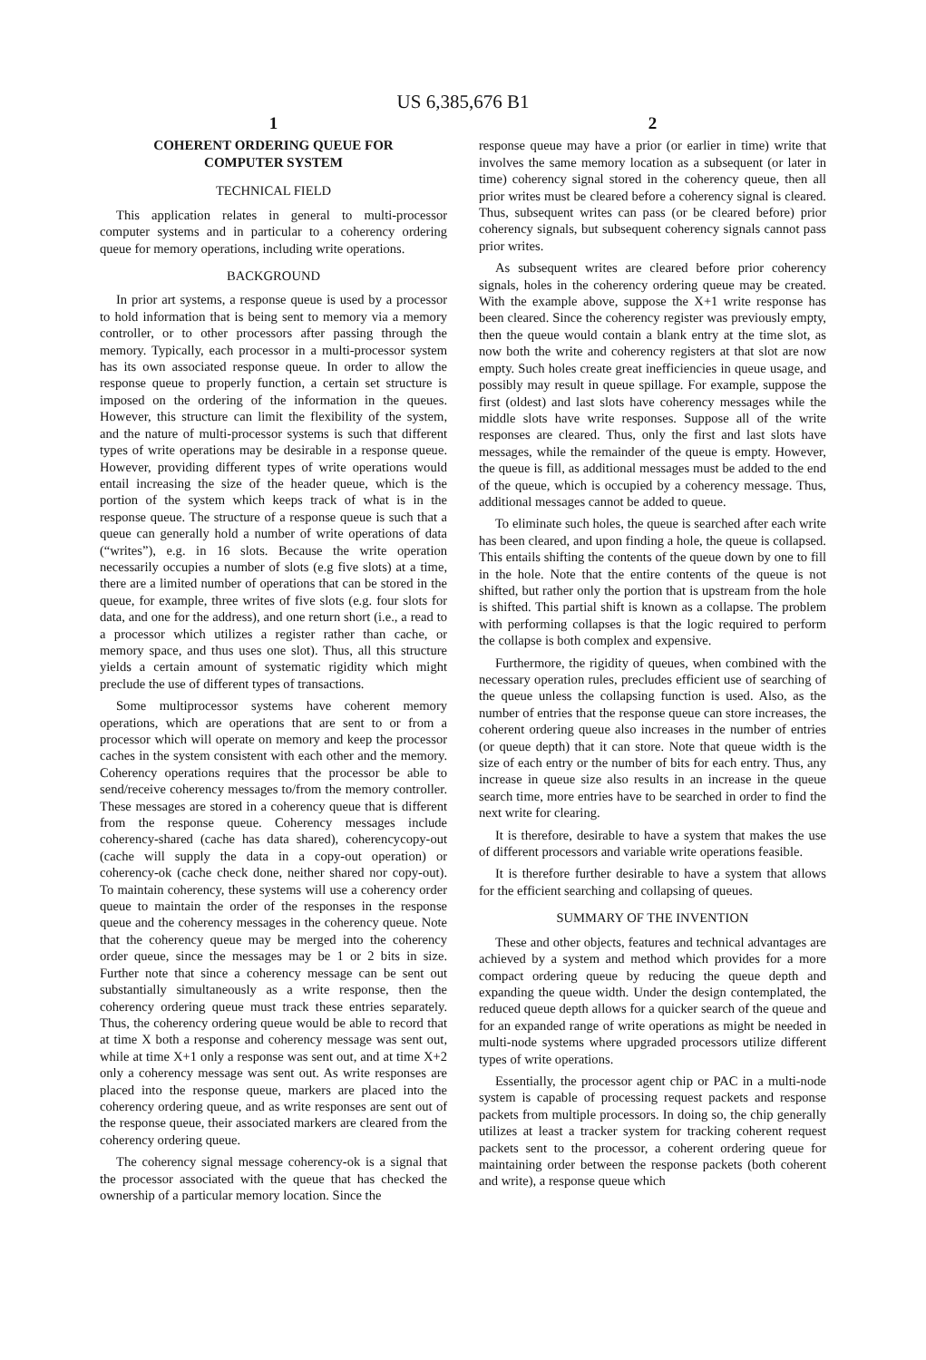US 6,385,676 B1
1
COHERENT ORDERING QUEUE FOR
COMPUTER SYSTEM
TECHNICAL FIELD
This application relates in general to multi-processor computer systems and in particular to a coherency ordering queue for memory operations, including write operations.
BACKGROUND
In prior art systems, a response queue is used by a processor to hold information that is being sent to memory via a memory controller, or to other processors after passing through the memory. Typically, each processor in a multi-processor system has its own associated response queue. In order to allow the response queue to properly function, a certain set structure is imposed on the ordering of the information in the queues. However, this structure can limit the flexibility of the system, and the nature of multi-processor systems is such that different types of write operations may be desirable in a response queue. However, providing different types of write operations would entail increasing the size of the header queue, which is the portion of the system which keeps track of what is in the response queue. The structure of a response queue is such that a queue can generally hold a number of write operations of data (“writes”), e.g. in 16 slots. Because the write operation necessarily occupies a number of slots (e.g five slots) at a time, there are a limited number of operations that can be stored in the queue, for example, three writes of five slots (e.g. four slots for data, and one for the address), and one return short (i.e., a read to a processor which utilizes a register rather than cache, or memory space, and thus uses one slot). Thus, all this structure yields a certain amount of systematic rigidity which might preclude the use of different types of transactions.
Some multiprocessor systems have coherent memory operations, which are operations that are sent to or from a processor which will operate on memory and keep the processor caches in the system consistent with each other and the memory. Coherency operations requires that the processor be able to send/receive coherency messages to/from the memory controller. These messages are stored in a coherency queue that is different from the response queue. Coherency messages include coherency-shared (cache has data shared), coherencycopy-out (cache will supply the data in a copy-out operation) or coherency-ok (cache check done, neither shared nor copy-out). To maintain coherency, these systems will use a coherency order queue to maintain the order of the responses in the response queue and the coherency messages in the coherency queue. Note that the coherency queue may be merged into the coherency order queue, since the messages may be 1 or 2 bits in size. Further note that since a coherency message can be sent out substantially simultaneously as a write response, then the coherency ordering queue must track these entries separately. Thus, the coherency ordering queue would be able to record that at time X both a response and coherency message was sent out, while at time X+1 only a response was sent out, and at time X+2 only a coherency message was sent out. As write responses are placed into the response queue, markers are placed into the coherency ordering queue, and as write responses are sent out of the response queue, their associated markers are cleared from the coherency ordering queue.
The coherency signal message coherency-ok is a signal that the processor associated with the queue that has checked the ownership of a particular memory location. Since the
2
response queue may have a prior (or earlier in time) write that involves the same memory location as a subsequent (or later in time) coherency signal stored in the coherency queue, then all prior writes must be cleared before a coherency signal is cleared. Thus, subsequent writes can pass (or be cleared before) prior coherency signals, but subsequent coherency signals cannot pass prior writes.
As subsequent writes are cleared before prior coherency signals, holes in the coherency ordering queue may be created. With the example above, suppose the X+1 write response has been cleared. Since the coherency register was previously empty, then the queue would contain a blank entry at the time slot, as now both the write and coherency registers at that slot are now empty. Such holes create great inefficiencies in queue usage, and possibly may result in queue spillage. For example, suppose the first (oldest) and last slots have coherency messages while the middle slots have write responses. Suppose all of the write responses are cleared. Thus, only the first and last slots have messages, while the remainder of the queue is empty. However, the queue is fill, as additional messages must be added to the end of the queue, which is occupied by a coherency message. Thus, additional messages cannot be added to queue.
To eliminate such holes, the queue is searched after each write has been cleared, and upon finding a hole, the queue is collapsed. This entails shifting the contents of the queue down by one to fill in the hole. Note that the entire contents of the queue is not shifted, but rather only the portion that is upstream from the hole is shifted. This partial shift is known as a collapse. The problem with performing collapses is that the logic required to perform the collapse is both complex and expensive.
Furthermore, the rigidity of queues, when combined with the necessary operation rules, precludes efficient use of searching of the queue unless the collapsing function is used. Also, as the number of entries that the response queue can store increases, the coherent ordering queue also increases in the number of entries (or queue depth) that it can store. Note that queue width is the size of each entry or the number of bits for each entry. Thus, any increase in queue size also results in an increase in the queue search time, more entries have to be searched in order to find the next write for clearing.
It is therefore, desirable to have a system that makes the use of different processors and variable write operations feasible.
It is therefore further desirable to have a system that allows for the efficient searching and collapsing of queues.
SUMMARY OF THE INVENTION
These and other objects, features and technical advantages are achieved by a system and method which provides for a more compact ordering queue by reducing the queue depth and expanding the queue width. Under the design contemplated, the reduced queue depth allows for a quicker search of the queue and for an expanded range of write operations as might be needed in multi-node systems where upgraded processors utilize different types of write operations.
Essentially, the processor agent chip or PAC in a multi-node system is capable of processing request packets and response packets from multiple processors. In doing so, the chip generally utilizes at least a tracker system for tracking coherent request packets sent to the processor, a coherent ordering queue for maintaining order between the response packets (both coherent and write), a response queue which